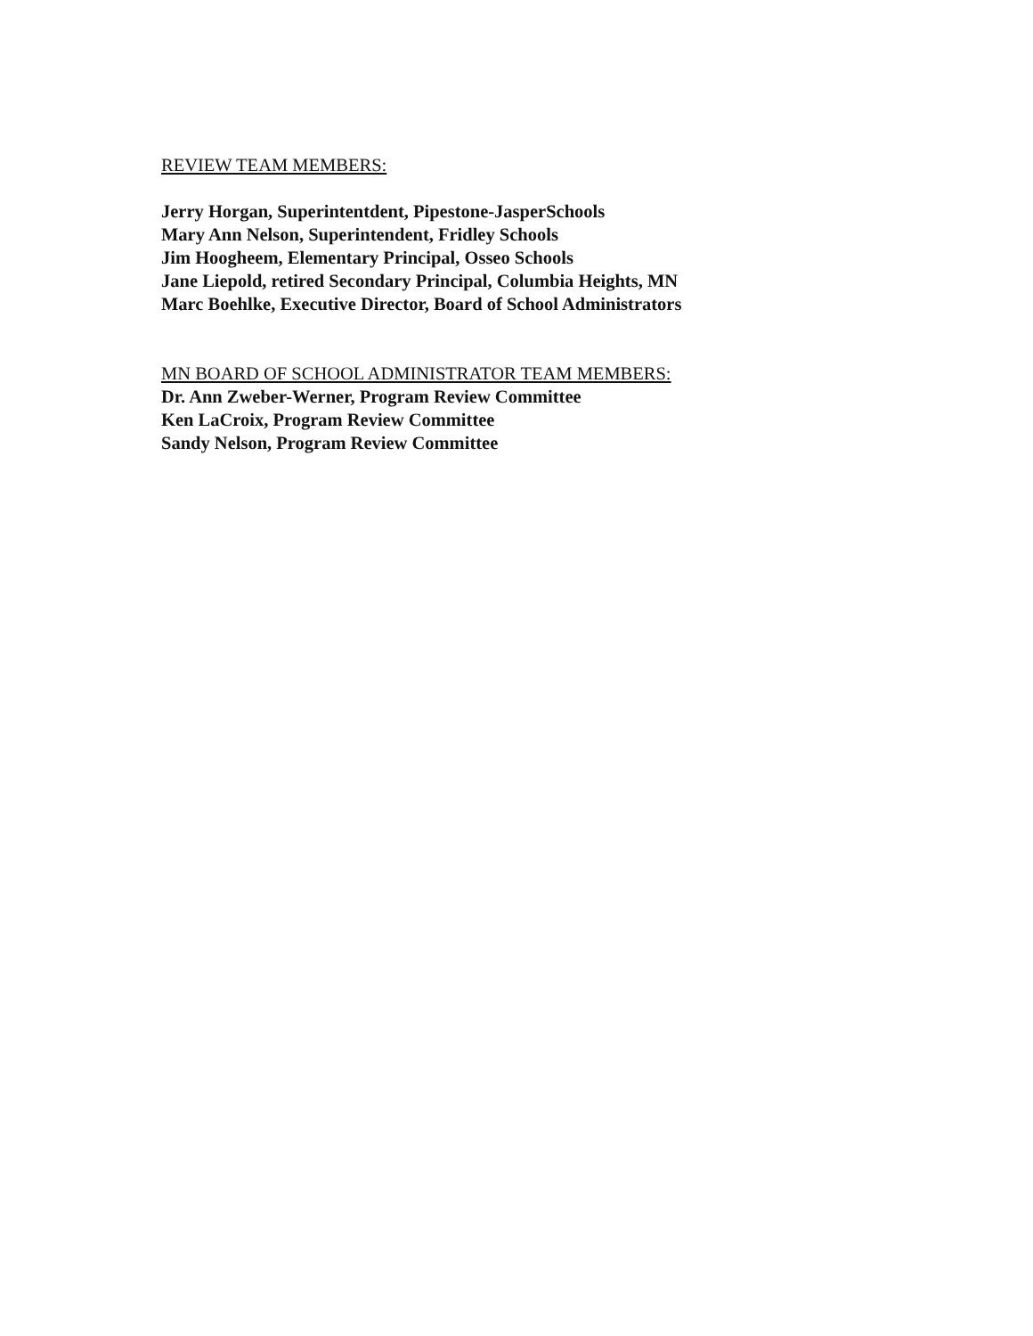REVIEW TEAM MEMBERS:
Jerry Horgan, Superintentdent, Pipestone-JasperSchools
Mary Ann Nelson, Superintendent, Fridley Schools
Jim Hoogheem, Elementary Principal, Osseo Schools
Jane Liepold, retired Secondary Principal, Columbia Heights, MN
Marc Boehlke, Executive Director, Board of School Administrators
MN BOARD OF SCHOOL ADMINISTRATOR TEAM MEMBERS:
Dr. Ann Zweber-Werner, Program Review Committee
Ken LaCroix, Program Review Committee
Sandy Nelson, Program Review Committee